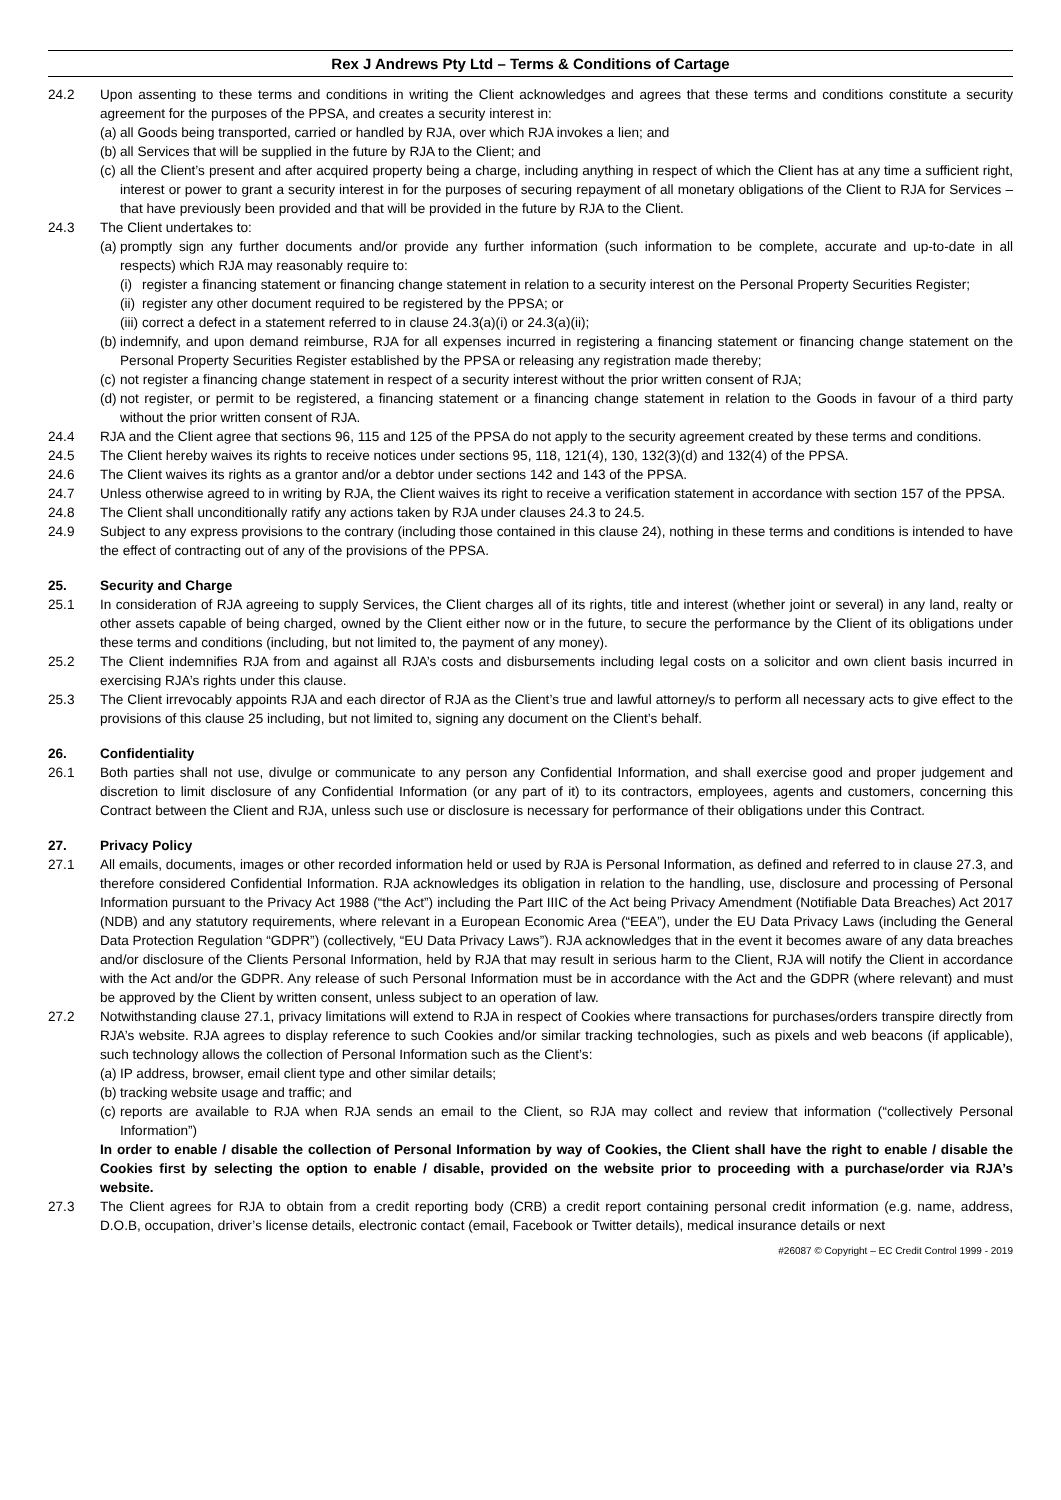Rex J Andrews Pty Ltd – Terms & Conditions of Cartage
24.2 Upon assenting to these terms and conditions in writing the Client acknowledges and agrees that these terms and conditions constitute a security agreement for the purposes of the PPSA, and creates a security interest in:
(a) all Goods being transported, carried or handled by RJA, over which RJA invokes a lien; and
(b) all Services that will be supplied in the future by RJA to the Client; and
(c) all the Client’s present and after acquired property being a charge, including anything in respect of which the Client has at any time a sufficient right, interest or power to grant a security interest in for the purposes of securing repayment of all monetary obligations of the Client to RJA for Services – that have previously been provided and that will be provided in the future by RJA to the Client.
24.3 The Client undertakes to:
(a) promptly sign any further documents and/or provide any further information (such information to be complete, accurate and up-to-date in all respects) which RJA may reasonably require to:
(i) register a financing statement or financing change statement in relation to a security interest on the Personal Property Securities Register;
(ii) register any other document required to be registered by the PPSA; or
(iii) correct a defect in a statement referred to in clause 24.3(a)(i) or 24.3(a)(ii);
(b) indemnify, and upon demand reimburse, RJA for all expenses incurred in registering a financing statement or financing change statement on the Personal Property Securities Register established by the PPSA or releasing any registration made thereby;
(c) not register a financing change statement in respect of a security interest without the prior written consent of RJA;
(d) not register, or permit to be registered, a financing statement or a financing change statement in relation to the Goods in favour of a third party without the prior written consent of RJA.
24.4 RJA and the Client agree that sections 96, 115 and 125 of the PPSA do not apply to the security agreement created by these terms and conditions.
24.5 The Client hereby waives its rights to receive notices under sections 95, 118, 121(4), 130, 132(3)(d) and 132(4) of the PPSA.
24.6 The Client waives its rights as a grantor and/or a debtor under sections 142 and 143 of the PPSA.
24.7 Unless otherwise agreed to in writing by RJA, the Client waives its right to receive a verification statement in accordance with section 157 of the PPSA.
24.8 The Client shall unconditionally ratify any actions taken by RJA under clauses 24.3 to 24.5.
24.9 Subject to any express provisions to the contrary (including those contained in this clause 24), nothing in these terms and conditions is intended to have the effect of contracting out of any of the provisions of the PPSA.
25. Security and Charge
25.1 In consideration of RJA agreeing to supply Services, the Client charges all of its rights, title and interest (whether joint or several) in any land, realty or other assets capable of being charged, owned by the Client either now or in the future, to secure the performance by the Client of its obligations under these terms and conditions (including, but not limited to, the payment of any money).
25.2 The Client indemnifies RJA from and against all RJA’s costs and disbursements including legal costs on a solicitor and own client basis incurred in exercising RJA’s rights under this clause.
25.3 The Client irrevocably appoints RJA and each director of RJA as the Client’s true and lawful attorney/s to perform all necessary acts to give effect to the provisions of this clause 25 including, but not limited to, signing any document on the Client’s behalf.
26. Confidentiality
26.1 Both parties shall not use, divulge or communicate to any person any Confidential Information, and shall exercise good and proper judgement and discretion to limit disclosure of any Confidential Information (or any part of it) to its contractors, employees, agents and customers, concerning this Contract between the Client and RJA, unless such use or disclosure is necessary for performance of their obligations under this Contract.
27. Privacy Policy
27.1 All emails, documents, images or other recorded information held or used by RJA is Personal Information, as defined and referred to in clause 27.3, and therefore considered Confidential Information. RJA acknowledges its obligation in relation to the handling, use, disclosure and processing of Personal Information pursuant to the Privacy Act 1988 (“the Act”) including the Part IIIC of the Act being Privacy Amendment (Notifiable Data Breaches) Act 2017 (NDB) and any statutory requirements, where relevant in a European Economic Area (“EEA”), under the EU Data Privacy Laws (including the General Data Protection Regulation “GDPR”) (collectively, “EU Data Privacy Laws”). RJA acknowledges that in the event it becomes aware of any data breaches and/or disclosure of the Clients Personal Information, held by RJA that may result in serious harm to the Client, RJA will notify the Client in accordance with the Act and/or the GDPR. Any release of such Personal Information must be in accordance with the Act and the GDPR (where relevant) and must be approved by the Client by written consent, unless subject to an operation of law.
27.2 Notwithstanding clause 27.1, privacy limitations will extend to RJA in respect of Cookies where transactions for purchases/orders transpire directly from RJA’s website. RJA agrees to display reference to such Cookies and/or similar tracking technologies, such as pixels and web beacons (if applicable), such technology allows the collection of Personal Information such as the Client’s:
(a) IP address, browser, email client type and other similar details;
(b) tracking website usage and traffic; and
(c) reports are available to RJA when RJA sends an email to the Client, so RJA may collect and review that information (“collectively Personal Information”)
In order to enable / disable the collection of Personal Information by way of Cookies, the Client shall have the right to enable / disable the Cookies first by selecting the option to enable / disable, provided on the website prior to proceeding with a purchase/order via RJA’s website.
27.3 The Client agrees for RJA to obtain from a credit reporting body (CRB) a credit report containing personal credit information (e.g. name, address, D.O.B, occupation, driver’s license details, electronic contact (email, Facebook or Twitter details), medical insurance details or next
#26087 © Copyright – EC Credit Control 1999 - 2019